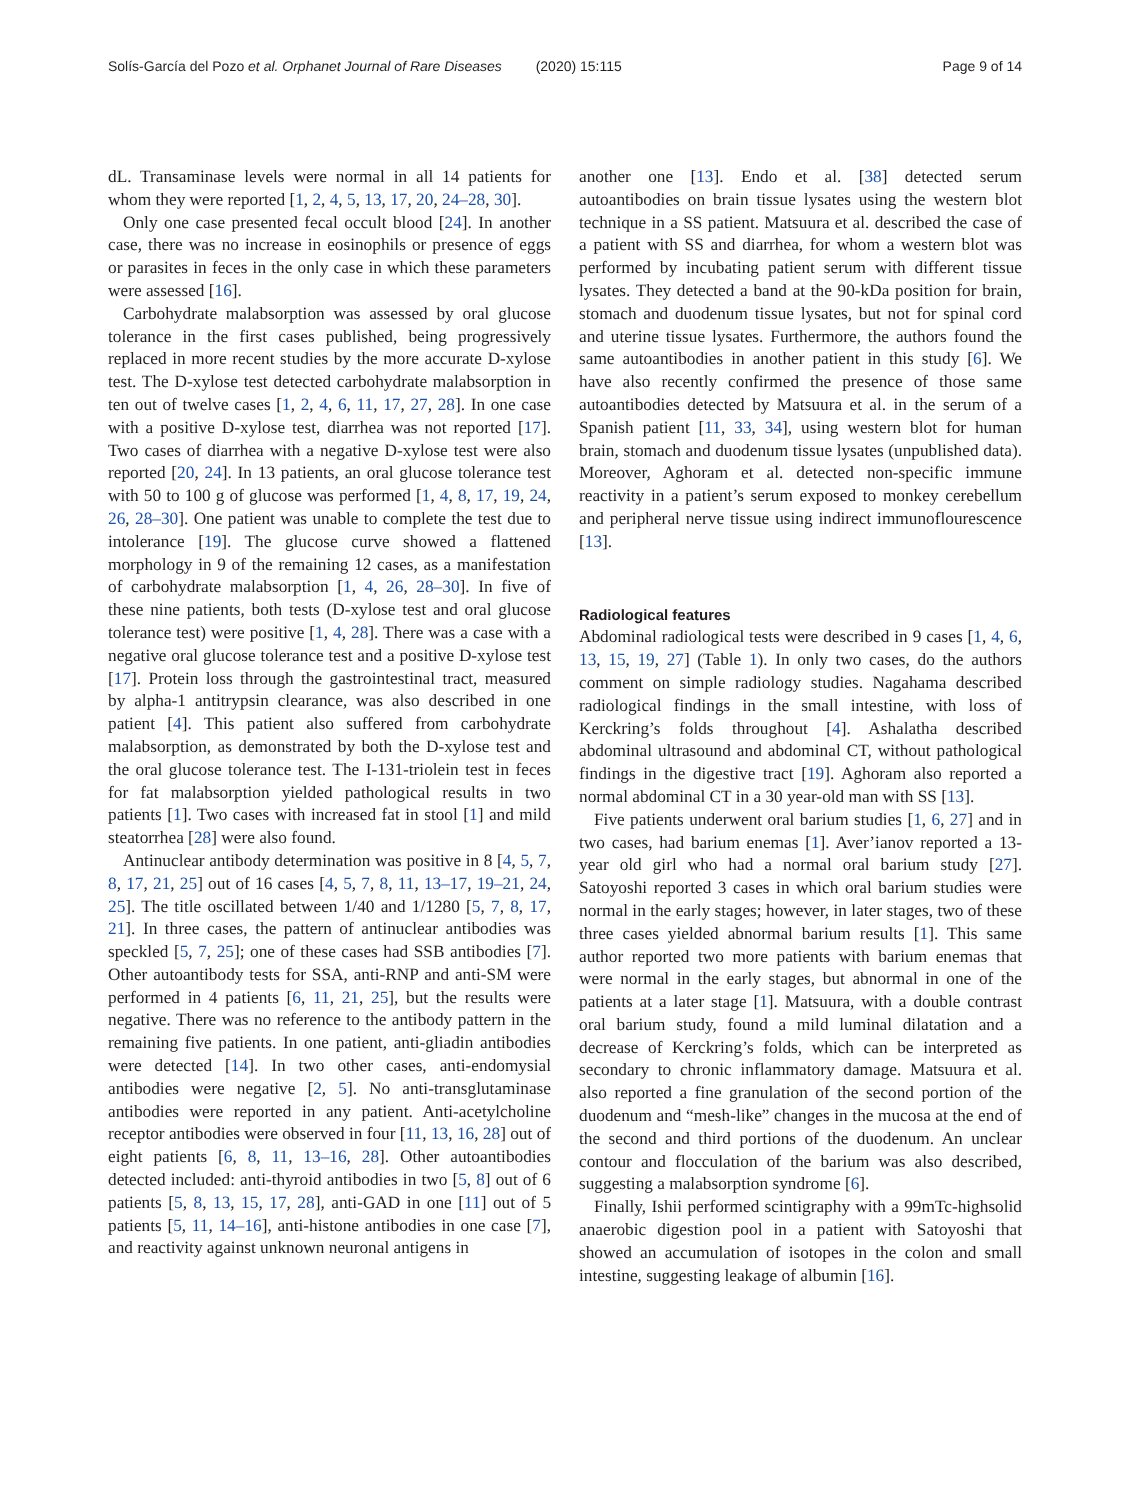Solís-García del Pozo et al. Orphanet Journal of Rare Diseases (2020) 15:115
Page 9 of 14
dL. Transaminase levels were normal in all 14 patients for whom they were reported [1, 2, 4, 5, 13, 17, 20, 24–28, 30].
Only one case presented fecal occult blood [24]. In another case, there was no increase in eosinophils or presence of eggs or parasites in feces in the only case in which these parameters were assessed [16].
Carbohydrate malabsorption was assessed by oral glucose tolerance in the first cases published, being progressively replaced in more recent studies by the more accurate D-xylose test. The D-xylose test detected carbohydrate malabsorption in ten out of twelve cases [1, 2, 4, 6, 11, 17, 27, 28]. In one case with a positive D-xylose test, diarrhea was not reported [17]. Two cases of diarrhea with a negative D-xylose test were also reported [20, 24]. In 13 patients, an oral glucose tolerance test with 50 to 100 g of glucose was performed [1, 4, 8, 17, 19, 24, 26, 28–30]. One patient was unable to complete the test due to intolerance [19]. The glucose curve showed a flattened morphology in 9 of the remaining 12 cases, as a manifestation of carbohydrate malabsorption [1, 4, 26, 28–30]. In five of these nine patients, both tests (D-xylose test and oral glucose tolerance test) were positive [1, 4, 28]. There was a case with a negative oral glucose tolerance test and a positive D-xylose test [17]. Protein loss through the gastrointestinal tract, measured by alpha-1 antitrypsin clearance, was also described in one patient [4]. This patient also suffered from carbohydrate malabsorption, as demonstrated by both the D-xylose test and the oral glucose tolerance test. The I-131-triolein test in feces for fat malabsorption yielded pathological results in two patients [1]. Two cases with increased fat in stool [1] and mild steatorrhea [28] were also found.
Antinuclear antibody determination was positive in 8 [4, 5, 7, 8, 17, 21, 25] out of 16 cases [4, 5, 7, 8, 11, 13–17, 19–21, 24, 25]. The title oscillated between 1/40 and 1/1280 [5, 7, 8, 17, 21]. In three cases, the pattern of antinuclear antibodies was speckled [5, 7, 25]; one of these cases had SSB antibodies [7]. Other autoantibody tests for SSA, anti-RNP and anti-SM were performed in 4 patients [6, 11, 21, 25], but the results were negative. There was no reference to the antibody pattern in the remaining five patients. In one patient, anti-gliadin antibodies were detected [14]. In two other cases, anti-endomysial antibodies were negative [2, 5]. No anti-transglutaminase antibodies were reported in any patient. Anti-acetylcholine receptor antibodies were observed in four [11, 13, 16, 28] out of eight patients [6, 8, 11, 13–16, 28]. Other autoantibodies detected included: anti-thyroid antibodies in two [5, 8] out of 6 patients [5, 8, 13, 15, 17, 28], anti-GAD in one [11] out of 5 patients [5, 11, 14–16], anti-histone antibodies in one case [7], and reactivity against unknown neuronal antigens in
another one [13]. Endo et al. [38] detected serum autoantibodies on brain tissue lysates using the western blot technique in a SS patient. Matsuura et al. described the case of a patient with SS and diarrhea, for whom a western blot was performed by incubating patient serum with different tissue lysates. They detected a band at the 90-kDa position for brain, stomach and duodenum tissue lysates, but not for spinal cord and uterine tissue lysates. Furthermore, the authors found the same autoantibodies in another patient in this study [6]. We have also recently confirmed the presence of those same autoantibodies detected by Matsuura et al. in the serum of a Spanish patient [11, 33, 34], using western blot for human brain, stomach and duodenum tissue lysates (unpublished data). Moreover, Aghoram et al. detected non-specific immune reactivity in a patient’s serum exposed to monkey cerebellum and peripheral nerve tissue using indirect immunoflourescence [13].
Radiological features
Abdominal radiological tests were described in 9 cases [1, 4, 6, 13, 15, 19, 27] (Table 1). In only two cases, do the authors comment on simple radiology studies. Nagahama described radiological findings in the small intestine, with loss of Kerckring’s folds throughout [4]. Ashalatha described abdominal ultrasound and abdominal CT, without pathological findings in the digestive tract [19]. Aghoram also reported a normal abdominal CT in a 30 year-old man with SS [13].
Five patients underwent oral barium studies [1, 6, 27] and in two cases, had barium enemas [1]. Aver’ianov reported a 13-year old girl who had a normal oral barium study [27]. Satoyoshi reported 3 cases in which oral barium studies were normal in the early stages; however, in later stages, two of these three cases yielded abnormal barium results [1]. This same author reported two more patients with barium enemas that were normal in the early stages, but abnormal in one of the patients at a later stage [1]. Matsuura, with a double contrast oral barium study, found a mild luminal dilatation and a decrease of Kerckring’s folds, which can be interpreted as secondary to chronic inflammatory damage. Matsuura et al. also reported a fine granulation of the second portion of the duodenum and “mesh-like” changes in the mucosa at the end of the second and third portions of the duodenum. An unclear contour and flocculation of the barium was also described, suggesting a malabsorption syndrome [6].
Finally, Ishii performed scintigraphy with a 99mTc-highsolid anaerobic digestion pool in a patient with Satoyoshi that showed an accumulation of isotopes in the colon and small intestine, suggesting leakage of albumin [16].